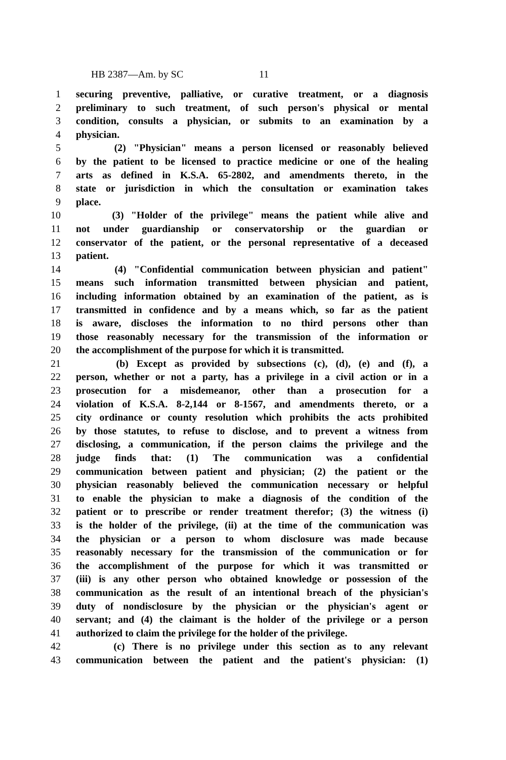HB 2387—Am. by SC 11
1 securing preventive, palliative, or curative treatment, or a diagnosis
2 preliminary to such treatment, of such person's physical or mental
3 condition, consults a physician, or submits to an examination by a
4 physician.
5 (2) "Physician" means a person licensed or reasonably believed
6 by the patient to be licensed to practice medicine or one of the healing
7 arts as defined in K.S.A. 65-2802, and amendments thereto, in the
8 state or jurisdiction in which the consultation or examination takes
9 place.
10 (3) "Holder of the privilege" means the patient while alive and
11 not under guardianship or conservatorship or the guardian or
12 conservator of the patient, or the personal representative of a deceased
13 patient.
14 (4) "Confidential communication between physician and patient"
15 means such information transmitted between physician and patient,
16 including information obtained by an examination of the patient, as is
17 transmitted in confidence and by a means which, so far as the patient
18 is aware, discloses the information to no third persons other than
19 those reasonably necessary for the transmission of the information or
20 the accomplishment of the purpose for which it is transmitted.
21 (b) Except as provided by subsections (c), (d), (e) and (f), a
22 person, whether or not a party, has a privilege in a civil action or in a
23 prosecution for a misdemeanor, other than a prosecution for a
24 violation of K.S.A. 8-2,144 or 8-1567, and amendments thereto, or a
25 city ordinance or county resolution which prohibits the acts prohibited
26 by those statutes, to refuse to disclose, and to prevent a witness from
27 disclosing, a communication, if the person claims the privilege and the
28 judge finds that: (1) The communication was a confidential
29 communication between patient and physician; (2) the patient or the
30 physician reasonably believed the communication necessary or helpful
31 to enable the physician to make a diagnosis of the condition of the
32 patient or to prescribe or render treatment therefor; (3) the witness (i)
33 is the holder of the privilege, (ii) at the time of the communication was
34 the physician or a person to whom disclosure was made because
35 reasonably necessary for the transmission of the communication or for
36 the accomplishment of the purpose for which it was transmitted or
37 (iii) is any other person who obtained knowledge or possession of the
38 communication as the result of an intentional breach of the physician's
39 duty of nondisclosure by the physician or the physician's agent or
40 servant; and (4) the claimant is the holder of the privilege or a person
41 authorized to claim the privilege for the holder of the privilege.
42 (c) There is no privilege under this section as to any relevant
43 communication between the patient and the patient's physician: (1)